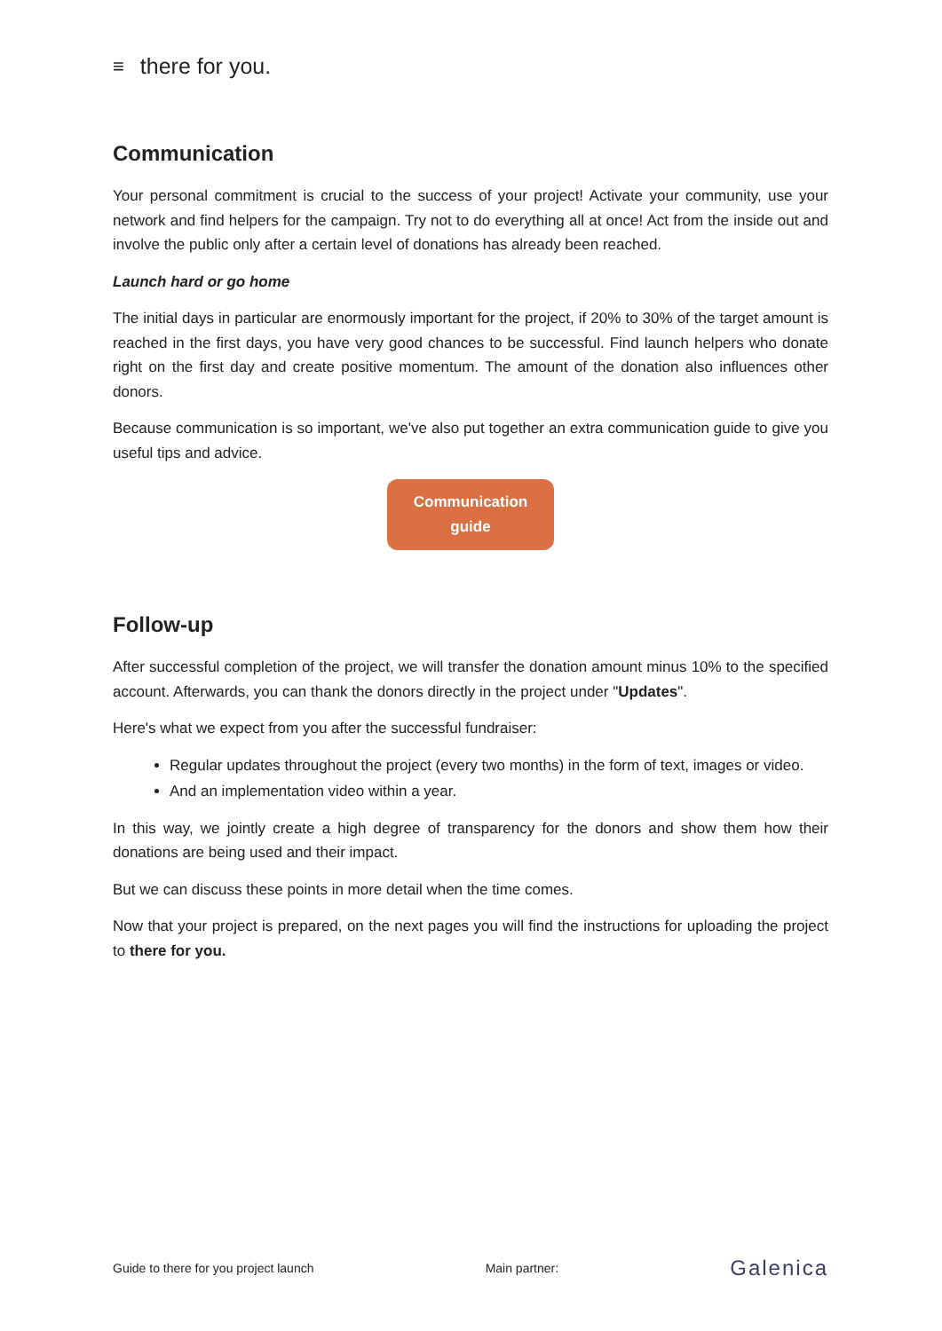≡ there for you.
Communication
Your personal commitment is crucial to the success of your project! Activate your community, use your network and find helpers for the campaign. Try not to do everything all at once! Act from the inside out and involve the public only after a certain level of donations has already been reached.
Launch hard or go home
The initial days in particular are enormously important for the project, if 20% to 30% of the target amount is reached in the first days, you have very good chances to be successful. Find launch helpers who donate right on the first day and create positive momentum. The amount of the donation also influences other donors.
Because communication is so important, we've also put together an extra communication guide to give you useful tips and advice.
Communication
guide
Follow-up
After successful completion of the project, we will transfer the donation amount minus 10% to the specified account. Afterwards, you can thank the donors directly in the project under "Updates".
Here's what we expect from you after the successful fundraiser:
Regular updates throughout the project (every two months) in the form of text, images or video.
And an implementation video within a year.
In this way, we jointly create a high degree of transparency for the donors and show them how their donations are being used and their impact.
But we can discuss these points in more detail when the time comes.
Now that your project is prepared, on the next pages you will find the instructions for uploading the project to there for you.
Guide to there for you project launch Main partner: Galenica